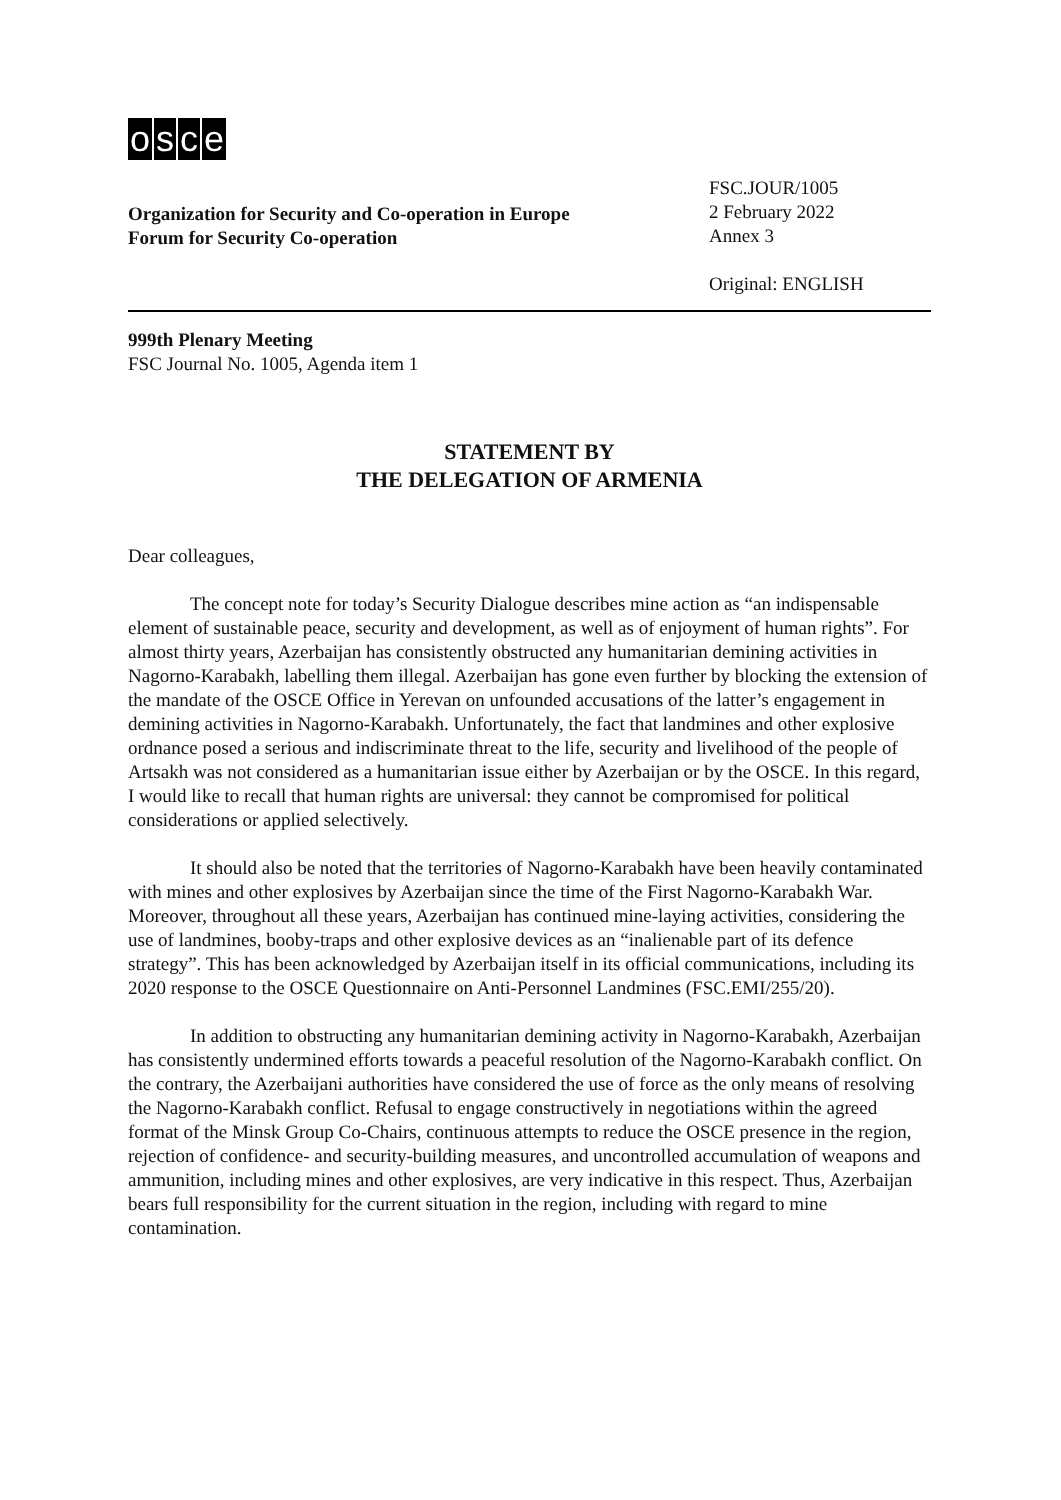osce
Organization for Security and Co-operation in Europe
Forum for Security Co-operation
FSC.JOUR/1005
2 February 2022
Annex 3
Original: ENGLISH
999th Plenary Meeting
FSC Journal No. 1005, Agenda item 1
STATEMENT BY
THE DELEGATION OF ARMENIA
Dear colleagues,
The concept note for today’s Security Dialogue describes mine action as “an indispensable element of sustainable peace, security and development, as well as of enjoyment of human rights”. For almost thirty years, Azerbaijan has consistently obstructed any humanitarian demining activities in Nagorno-Karabakh, labelling them illegal. Azerbaijan has gone even further by blocking the extension of the mandate of the OSCE Office in Yerevan on unfounded accusations of the latter’s engagement in demining activities in Nagorno-Karabakh. Unfortunately, the fact that landmines and other explosive ordnance posed a serious and indiscriminate threat to the life, security and livelihood of the people of Artsakh was not considered as a humanitarian issue either by Azerbaijan or by the OSCE. In this regard, I would like to recall that human rights are universal: they cannot be compromised for political considerations or applied selectively.
It should also be noted that the territories of Nagorno-Karabakh have been heavily contaminated with mines and other explosives by Azerbaijan since the time of the First Nagorno-Karabakh War. Moreover, throughout all these years, Azerbaijan has continued mine-laying activities, considering the use of landmines, booby-traps and other explosive devices as an “inalienable part of its defence strategy”. This has been acknowledged by Azerbaijan itself in its official communications, including its 2020 response to the OSCE Questionnaire on Anti-Personnel Landmines (FSC.EMI/255/20).
In addition to obstructing any humanitarian demining activity in Nagorno-Karabakh, Azerbaijan has consistently undermined efforts towards a peaceful resolution of the Nagorno-Karabakh conflict. On the contrary, the Azerbaijani authorities have considered the use of force as the only means of resolving the Nagorno-Karabakh conflict. Refusal to engage constructively in negotiations within the agreed format of the Minsk Group Co-Chairs, continuous attempts to reduce the OSCE presence in the region, rejection of confidence- and security-building measures, and uncontrolled accumulation of weapons and ammunition, including mines and other explosives, are very indicative in this respect. Thus, Azerbaijan bears full responsibility for the current situation in the region, including with regard to mine contamination.